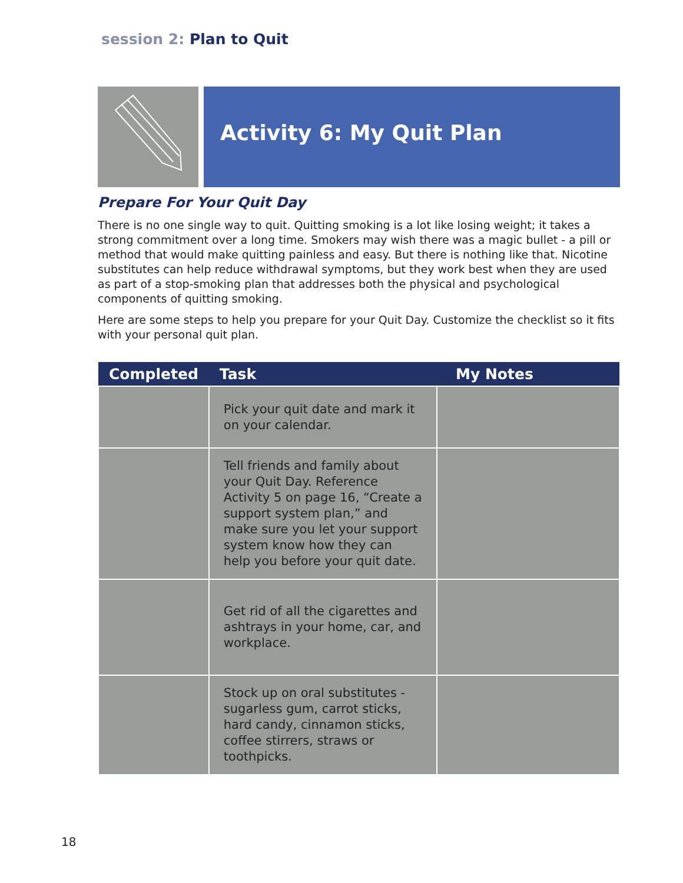session 2: Plan to Quit
Activity 6: My Quit Plan
Prepare For Your Quit Day
There is no one single way to quit. Quitting smoking is a lot like losing weight; it takes a strong commitment over a long time. Smokers may wish there was a magic bullet - a pill or method that would make quitting painless and easy. But there is nothing like that. Nicotine substitutes can help reduce withdrawal symptoms, but they work best when they are used as part of a stop-smoking plan that addresses both the physical and psychological components of quitting smoking.
Here are some steps to help you prepare for your Quit Day. Customize the checklist so it fits with your personal quit plan.
| Completed | Task | My Notes |
| --- | --- | --- |
| | Pick your quit date and mark it on your calendar. | |
| | Tell friends and family about your Quit Day. Reference Activity 5 on page 16, “Create a support system plan,” and make sure you let your support system know how they can help you before your quit date. | |
| | Get rid of all the cigarettes and ashtrays in your home, car, and workplace. | |
| | Stock up on oral substitutes - sugarless gum, carrot sticks, hard candy, cinnamon sticks, coffee stirrers, straws or toothpicks. | |
18